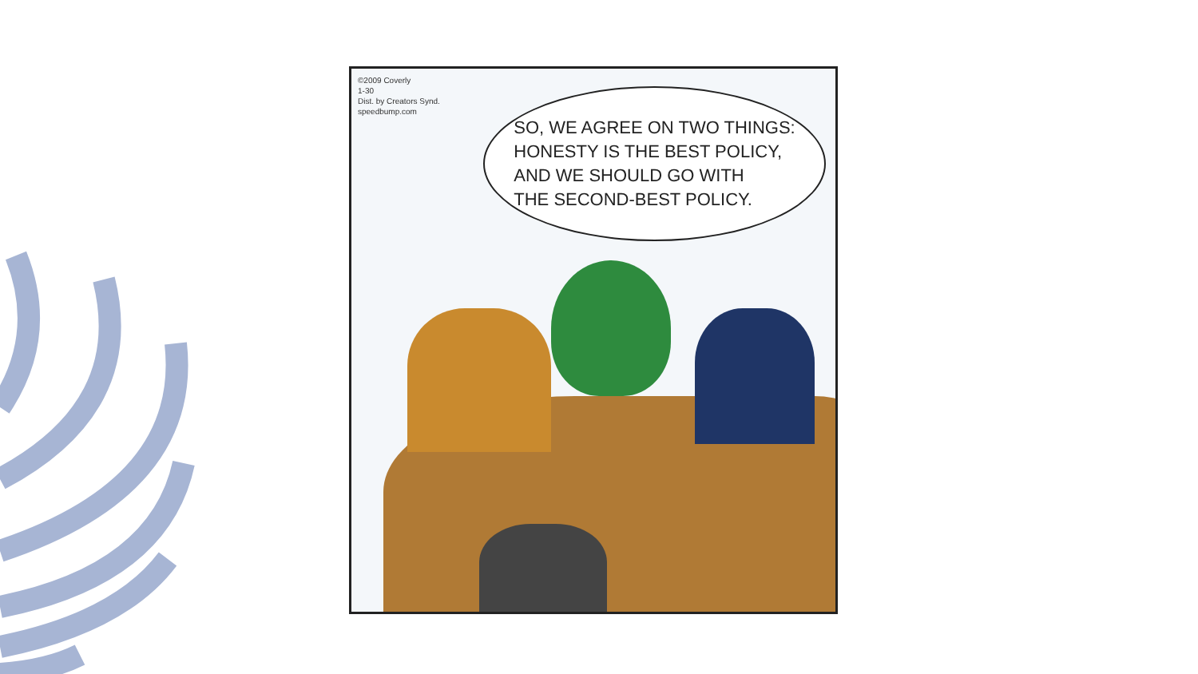©2009 Coverly
1-30
Dist. by Creators Synd.
speedbump.com
SO, WE AGREE ON TWO THINGS:
HONESTY IS THE BEST POLICY,
AND WE SHOULD GO WITH
THE SECOND-BEST POLICY.